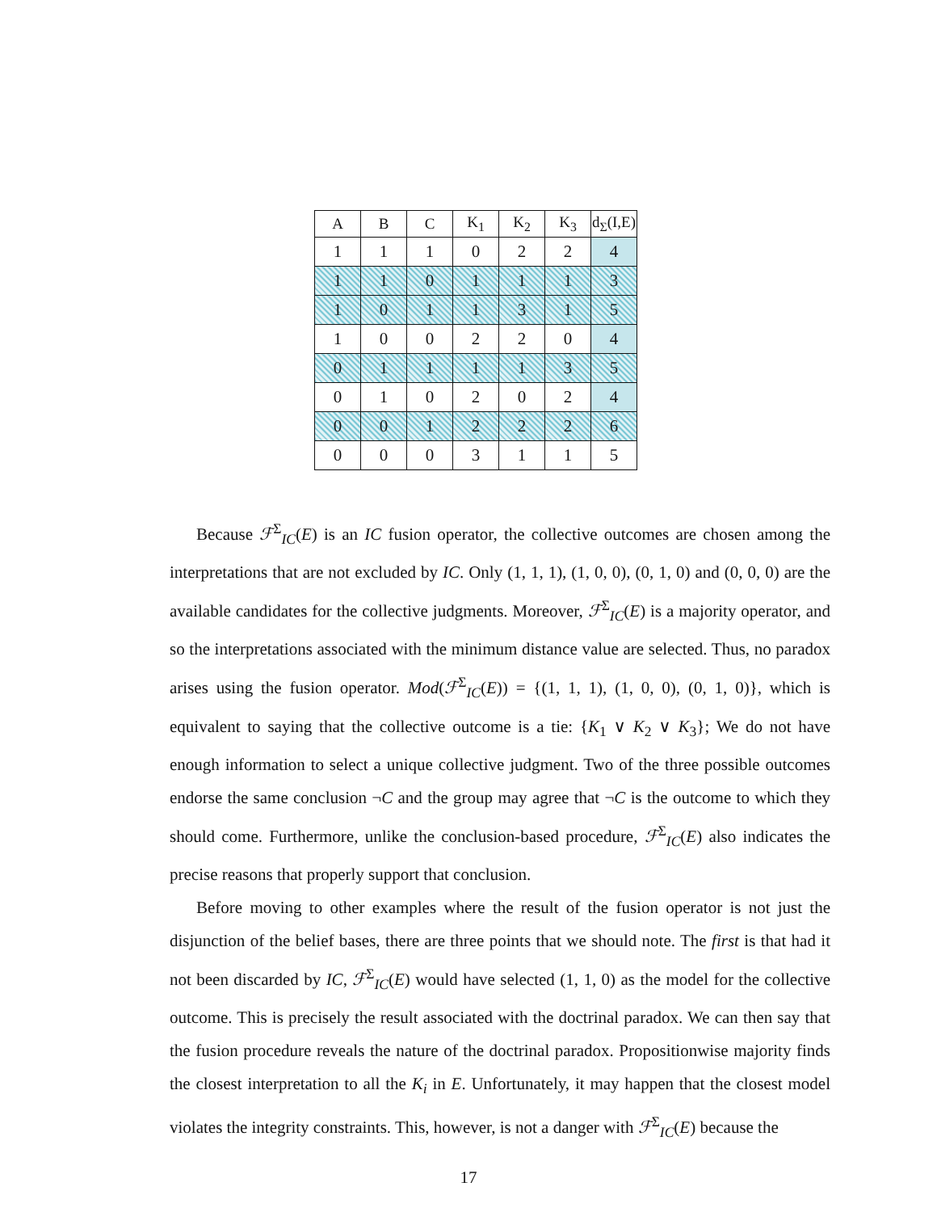| A | B | C | K<sub>1</sub> | K<sub>2</sub> | K<sub>3</sub> | d<sub>Σ</sub>(I,E) |
| --- | --- | --- | --- | --- | --- | --- |
| 1 | 1 | 1 | 0 | 2 | 2 | 4 |
| 1 | 1 | 0 | 1 | 1 | 1 | 3 |
| 1 | 0 | 1 | 1 | 3 | 1 | 5 |
| 1 | 0 | 0 | 2 | 2 | 0 | 4 |
| 0 | 1 | 1 | 1 | 1 | 3 | 5 |
| 0 | 1 | 0 | 2 | 0 | 2 | 4 |
| 0 | 0 | 1 | 2 | 2 | 2 | 6 |
| 0 | 0 | 0 | 3 | 1 | 1 | 5 |
Because ℱ<sup>Σ</sup><sub>IC</sub>(E) is an IC fusion operator, the collective outcomes are chosen among the interpretations that are not excluded by IC. Only (1, 1, 1), (1, 0, 0), (0, 1, 0) and (0, 0, 0) are the available candidates for the collective judgments. Moreover, ℱ<sup>Σ</sup><sub>IC</sub>(E) is a majority operator, and so the interpretations associated with the minimum distance value are selected. Thus, no paradox arises using the fusion operator. Mod(ℱ<sup>Σ</sup><sub>IC</sub>(E)) = {(1, 1, 1), (1, 0, 0), (0, 1, 0)}, which is equivalent to saying that the collective outcome is a tie: {K<sub>1</sub> ∨ K<sub>2</sub> ∨ K<sub>3</sub>}; We do not have enough information to select a unique collective judgment. Two of the three possible outcomes endorse the same conclusion ¬C and the group may agree that ¬C is the outcome to which they should come. Furthermore, unlike the conclusion-based procedure, ℱ<sup>Σ</sup><sub>IC</sub>(E) also indicates the precise reasons that properly support that conclusion.
Before moving to other examples where the result of the fusion operator is not just the disjunction of the belief bases, there are three points that we should note. The first is that had it not been discarded by IC, ℱ<sup>Σ</sup><sub>IC</sub>(E) would have selected (1, 1, 0) as the model for the collective outcome. This is precisely the result associated with the doctrinal paradox. We can then say that the fusion procedure reveals the nature of the doctrinal paradox. Propositionwise majority finds the closest interpretation to all the K<sub>i</sub> in E. Unfortunately, it may happen that the closest model violates the integrity constraints. This, however, is not a danger with ℱ<sup>Σ</sup><sub>IC</sub>(E) because the
17